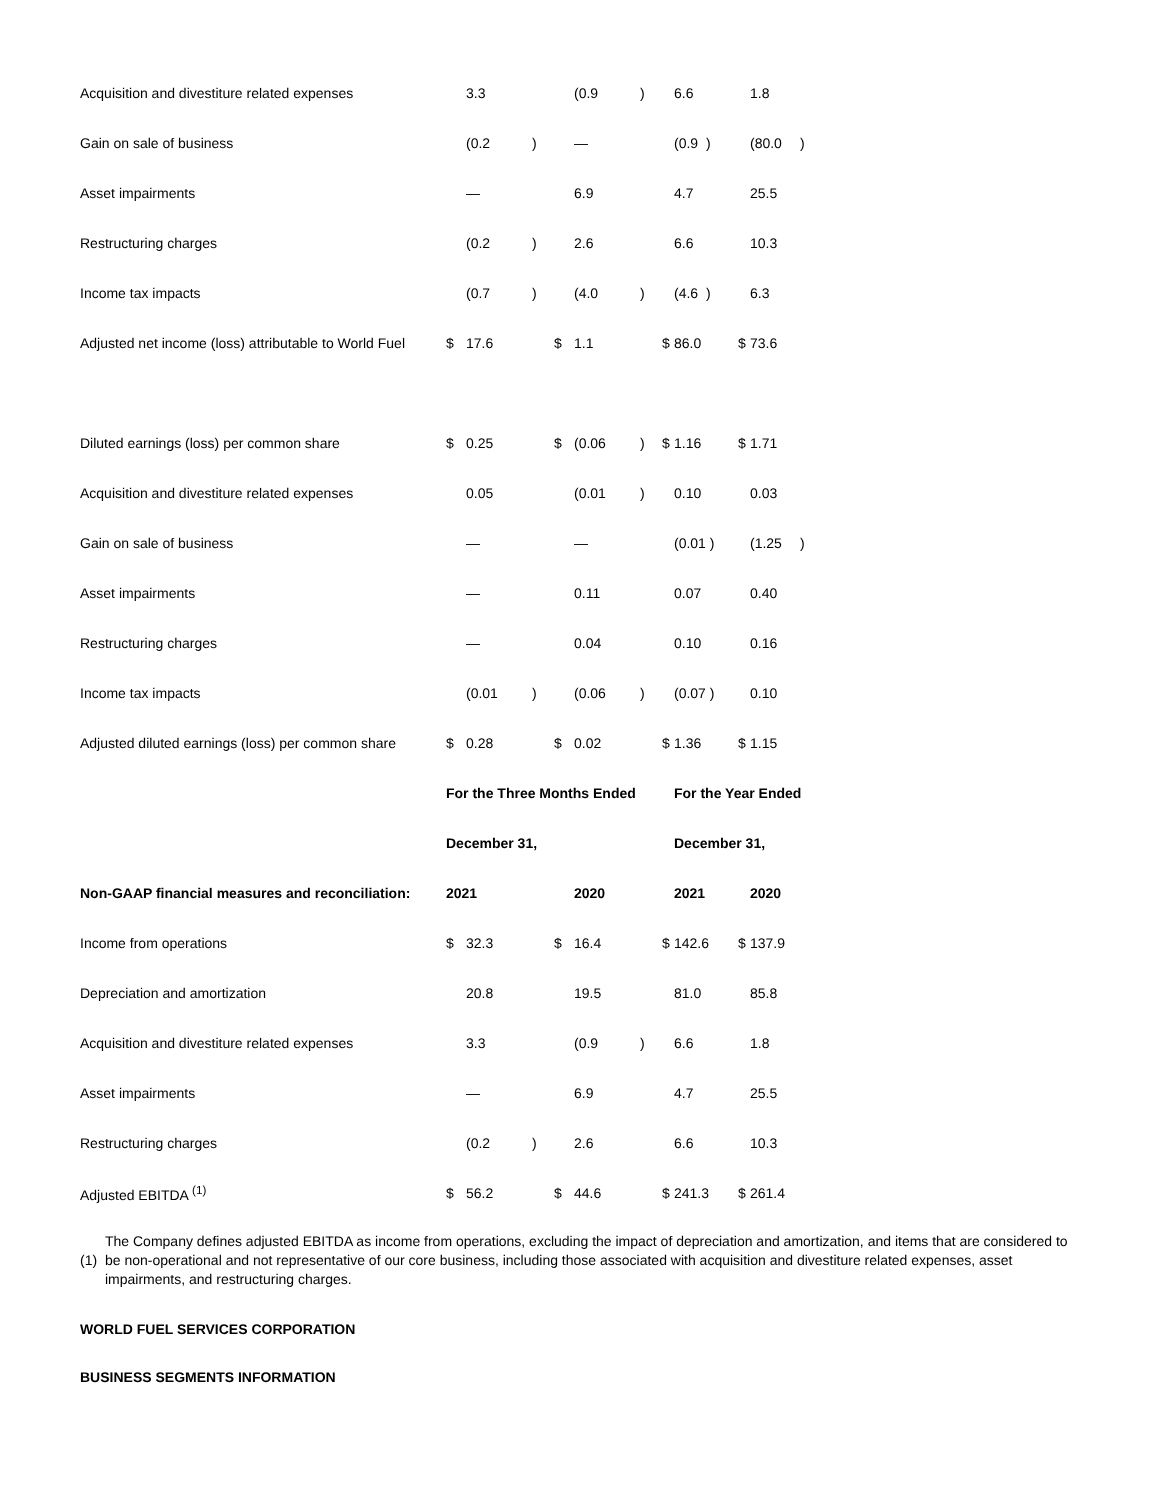| Acquisition and divestiture related expenses | | 3.3 | | | (0.9 | ) | | 6.6 | | | 1.8 | |
| Gain on sale of business | | (0.2 | ) | | — | | | (0.9 ) | | | (80.0 | ) |
| Asset impairments | | — | | | 6.9 | | | 4.7 | | | 25.5 | |
| Restructuring charges | | (0.2 | ) | | 2.6 | | | 6.6 | | | 10.3 | |
| Income tax impacts | | (0.7 | ) | | (4.0 | ) | | (4.6 ) | | | 6.3 | |
| Adjusted net income (loss) attributable to World Fuel | $ | 17.6 | | $ | 1.1 | | $ | 86.0 | | $ | 73.6 | |
| Diluted earnings (loss) per common share | $ | 0.25 | | $ | (0.06 | ) | $ | 1.16 | | $ | 1.71 | |
| Acquisition and divestiture related expenses | | 0.05 | | | (0.01 | ) | | 0.10 | | | 0.03 | |
| Gain on sale of business | | — | | | — | | | (0.01 ) | | | (1.25 | ) |
| Asset impairments | | — | | | 0.11 | | | 0.07 | | | 0.40 | |
| Restructuring charges | | — | | | 0.04 | | | 0.10 | | | 0.16 | |
| Income tax impacts | | (0.01 | ) | | (0.06 | ) | | (0.07 ) | | | 0.10 | |
| Adjusted diluted earnings (loss) per common share | $ | 0.28 | | $ | 0.02 | | $ | 1.36 | | $ | 1.15 | |
| | For the Three Months Ended | | | | | | | For the Year Ended | | | | |
| | December 31, | | | | | | | December 31, | | | | |
| Non-GAAP financial measures and reconciliation: | 2021 | | | | 2020 | | | 2021 | | | 2020 | |
| Income from operations | $ | 32.3 | | $ | 16.4 | | $ | 142.6 | | $ | 137.9 | |
| Depreciation and amortization | | 20.8 | | | 19.5 | | | 81.0 | | | 85.8 | |
| Acquisition and divestiture related expenses | | 3.3 | | | (0.9 | ) | | 6.6 | | | 1.8 | |
| Asset impairments | | — | | | 6.9 | | | 4.7 | | | 25.5 | |
| Restructuring charges | | (0.2 | ) | | 2.6 | | | 6.6 | | | 10.3 | |
| Adjusted EBITDA <sup>(1)</sup> | $ | 56.2 | | $ | 44.6 | | $ | 241.3 | | $ | 261.4 | |
(1)
The Company defines adjusted EBITDA as income from operations, excluding the impact of depreciation and amortization, and items that are considered to be non-operational and not representative of our core business, including those associated with acquisition and divestiture related expenses, asset impairments, and restructuring charges.
WORLD FUEL SERVICES CORPORATION
BUSINESS SEGMENTS INFORMATION